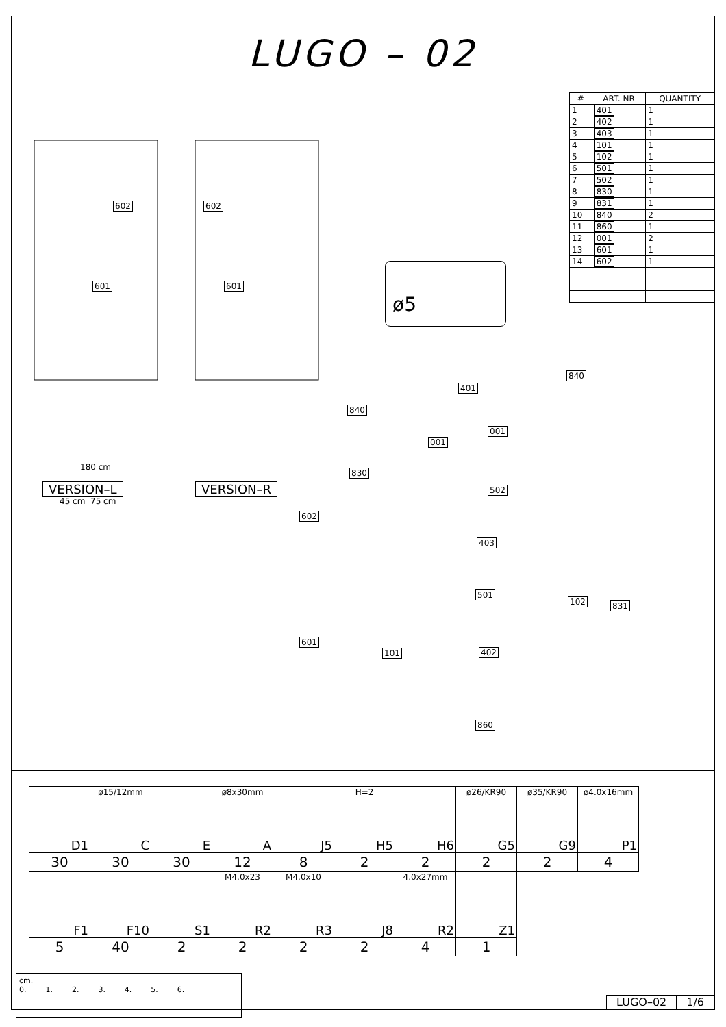LUGO – 02
| # | ART. NR | QUANTITY |
| --- | --- | --- |
| 1 | 401 | 1 |
| 2 | 402 | 1 |
| 3 | 403 | 1 |
| 4 | 101 | 1 |
| 5 | 102 | 1 |
| 6 | 501 | 1 |
| 7 | 502 | 1 |
| 8 | 830 | 1 |
| 9 | 831 | 1 |
| 10 | 840 | 2 |
| 11 | 860 | 1 |
| 12 | 001 | 2 |
| 13 | 601 | 1 |
| 14 | 602 | 1 |
602
601
602
601
VERSION–L VERSION–R
180 cm
45 cm 75 cm
ø5
401
840
840
001
001
830
502
602
403
501
102 831
601
101 402
860
| D1 | ø15/12mm C | E | ø8x30mm A | J5 | H=2 H5 | H6 | ø26/KR90 G5 | ø35/KR90 G9 | ø4.0x16mm P1 |
| 30 | 30 | 30 | 12 | 8 | 2 | 2 | 2 | 2 | 4 |
| F1 | F10 | S1 | M4.0x23 R2 | M4.0x10 R3 | J8 | 4.0x27mm R2 | Z1 | | |
| 5 | 40 | 2 | 2 | 2 | 2 | 4 | 1 | | |
cm.
0. 1. 2. 3. 4. 5. 6.
| LUGO–02 | 1/6 |